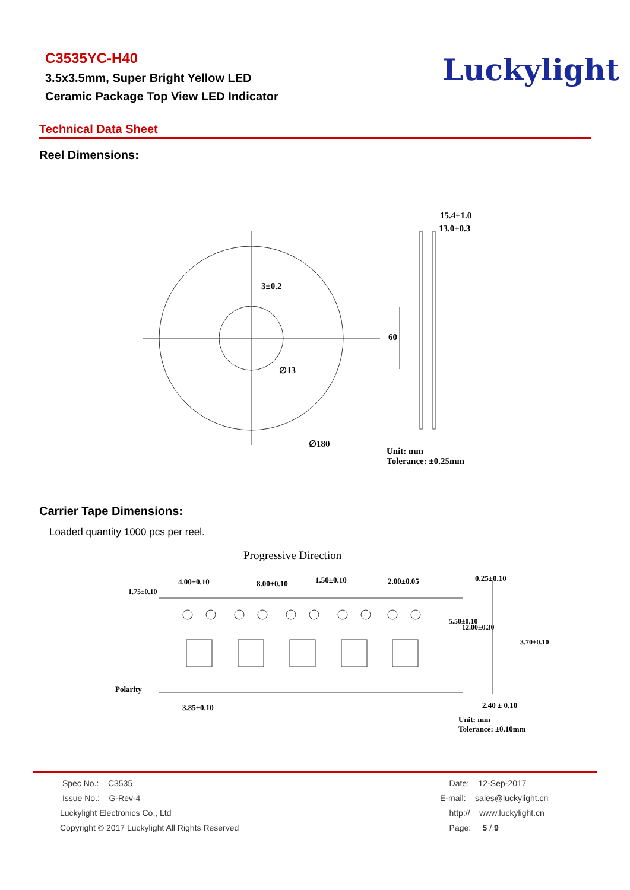C3535YC-H40
3.5x3.5mm, Super Bright Yellow LED
Ceramic Package Top View LED Indicator
Luckylight
Technical Data Sheet
Reel Dimensions:
15.4±1.0
13.0±0.3
3±0.2
60
∅13
∅180
Unit: mm
Tolerance: ±0.25mm
Carrier Tape Dimensions:
Loaded quantity 1000 pcs per reel.
Progressive Direction
4.00±0.10 8.00±0.10 1.50±0.10 2.00±0.05 0.25±0.10
1.75±0.10
5.50±0.10
12.00±0.30
3.70±0.10
Polarity
3.85±0.10 2.40 ± 0.10
Unit: mm
Tolerance: ±0.10mm
Spec No.: C3535
Issue No.: G-Rev-4
Luckylight Electronics Co., Ltd
Copyright © 2017 Luckylight All Rights Reserved
Date: 12-Sep-2017
E-mail: sales@luckylight.cn
http:// www.luckylight.cn
Page: 5 / 9